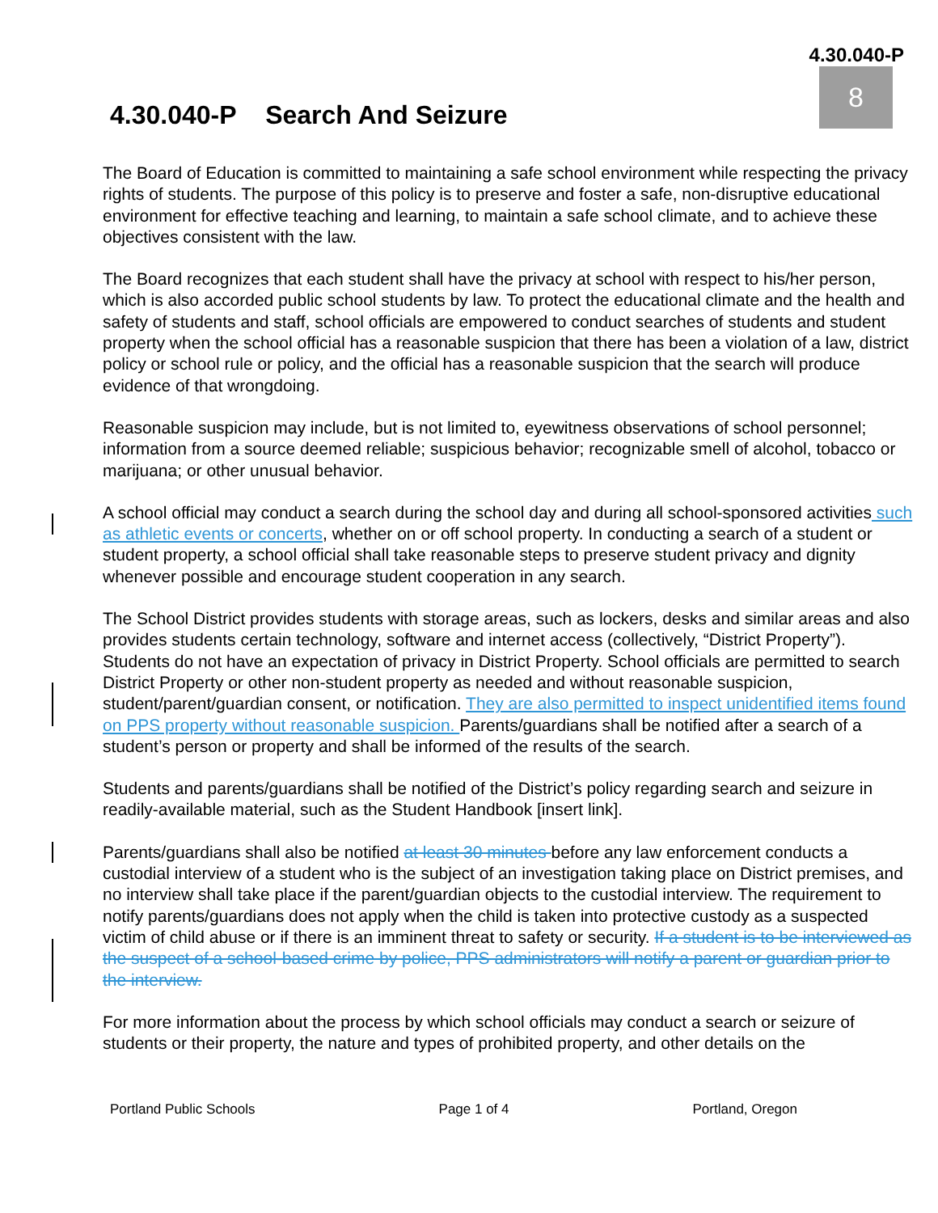4.30.040-P
8
4.30.040-P Search And Seizure
The Board of Education is committed to maintaining a safe school environment while respecting the privacy rights of students. The purpose of this policy is to preserve and foster a safe, non-disruptive educational environment for effective teaching and learning, to maintain a safe school climate, and to achieve these objectives consistent with the law.
The Board recognizes that each student shall have the privacy at school with respect to his/her person, which is also accorded public school students by law. To protect the educational climate and the health and safety of students and staff, school officials are empowered to conduct searches of students and student property when the school official has a reasonable suspicion that there has been a violation of a law, district policy or school rule or policy, and the official has a reasonable suspicion that the search will produce evidence of that wrongdoing.
Reasonable suspicion may include, but is not limited to, eyewitness observations of school personnel; information from a source deemed reliable; suspicious behavior; recognizable smell of alcohol, tobacco or marijuana; or other unusual behavior.
A school official may conduct a search during the school day and during all school-sponsored activities such as athletic events or concerts, whether on or off school property. In conducting a search of a student or student property, a school official shall take reasonable steps to preserve student privacy and dignity whenever possible and encourage student cooperation in any search.
The School District provides students with storage areas, such as lockers, desks and similar areas and also provides students certain technology, software and internet access (collectively, “District Property”). Students do not have an expectation of privacy in District Property. School officials are permitted to search District Property or other non-student property as needed and without reasonable suspicion, student/parent/guardian consent, or notification. They are also permitted to inspect unidentified items found on PPS property without reasonable suspicion. Parents/guardians shall be notified after a search of a student’s person or property and shall be informed of the results of the search.
Students and parents/guardians shall be notified of the District’s policy regarding search and seizure in readily-available material, such as the Student Handbook [insert link].
Parents/guardians shall also be notified at least 30 minutes before any law enforcement conducts a custodial interview of a student who is the subject of an investigation taking place on District premises, and no interview shall take place if the parent/guardian objects to the custodial interview. The requirement to notify parents/guardians does not apply when the child is taken into protective custody as a suspected victim of child abuse or if there is an imminent threat to safety or security. If a student is to be interviewed as the suspect of a school-based crime by police, PPS administrators will notify a parent or guardian prior to the interview.
For more information about the process by which school officials may conduct a search or seizure of students or their property, the nature and types of prohibited property, and other details on the
Portland Public Schools Page 1 of 4 Portland, Oregon